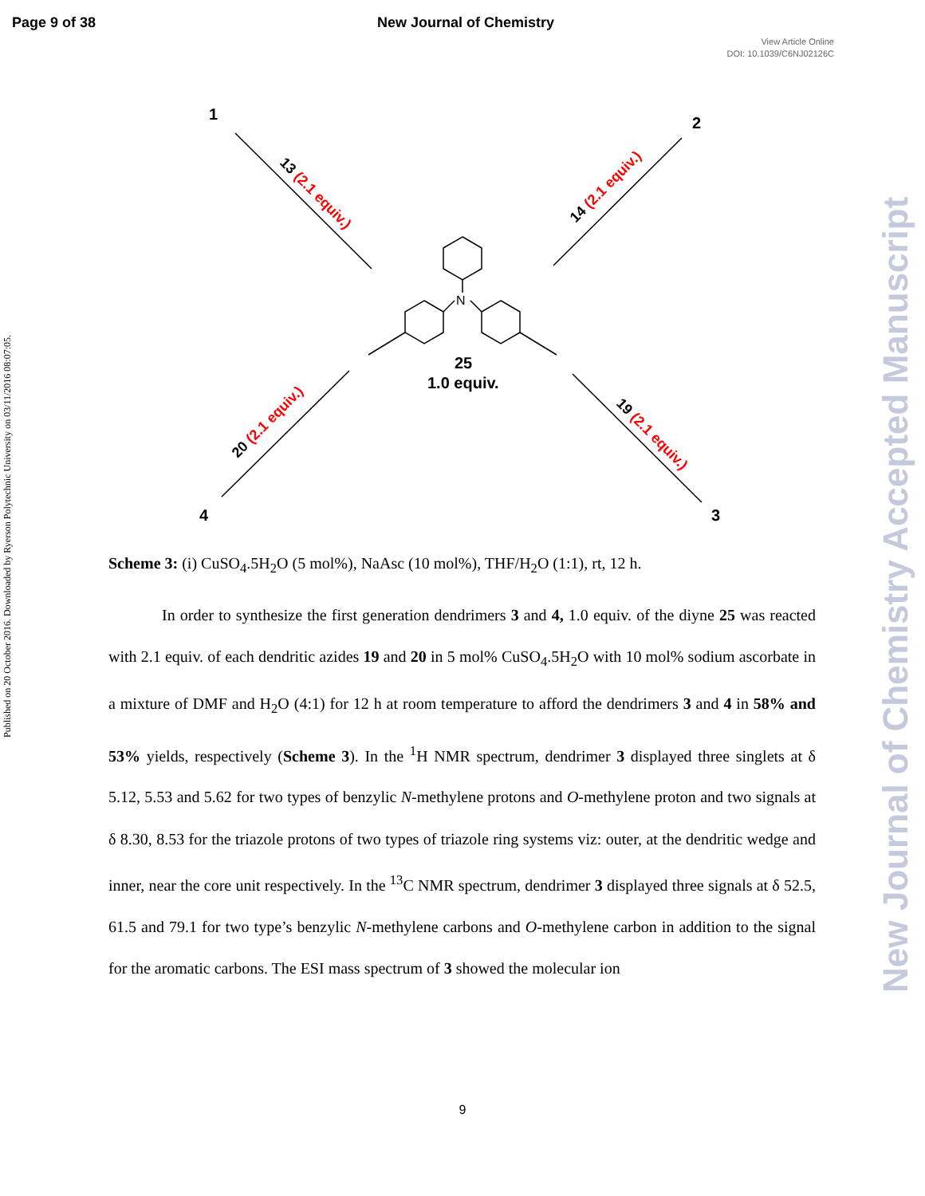Page 9 of 38 New Journal of Chemistry
View Article Online
DOI: 10.1039/C6NJ02126C
Published on 20 October 2016. Downloaded by Ryerson Polytechnic University on 03/11/2016 08:07:05.
New Journal of Chemistry Accepted Manuscript
N
25
1.0 equiv.
1
2
4
3
13 (2.1 equiv.)
14 (2.1 equiv.)
20 (2.1 equiv.)
19 (2.1 equiv.)
Scheme 3: (i) CuSO<sub>4</sub>.5H<sub>2</sub>O (5 mol%), NaAsc (10 mol%), THF/H<sub>2</sub>O (1:1), rt, 12 h.
In order to synthesize the first generation dendrimers 3 and 4, 1.0 equiv. of the diyne 25 was reacted with 2.1 equiv. of each dendritic azides 19 and 20 in 5 mol% CuSO<sub>4</sub>.5H<sub>2</sub>O with 10 mol% sodium ascorbate in a mixture of DMF and H<sub>2</sub>O (4:1) for 12 h at room temperature to afford the dendrimers 3 and 4 in 58% and 53% yields, respectively (Scheme 3). In the <sup>1</sup>H NMR spectrum, dendrimer 3 displayed three singlets at δ 5.12, 5.53 and 5.62 for two types of benzylic N-methylene protons and O-methylene proton and two signals at δ 8.30, 8.53 for the triazole protons of two types of triazole ring systems viz: outer, at the dendritic wedge and inner, near the core unit respectively. In the <sup>13</sup>C NMR spectrum, dendrimer 3 displayed three signals at δ 52.5, 61.5 and 79.1 for two type’s benzylic N-methylene carbons and O-methylene carbon in addition to the signal for the aromatic carbons. The ESI mass spectrum of 3 showed the molecular ion
9